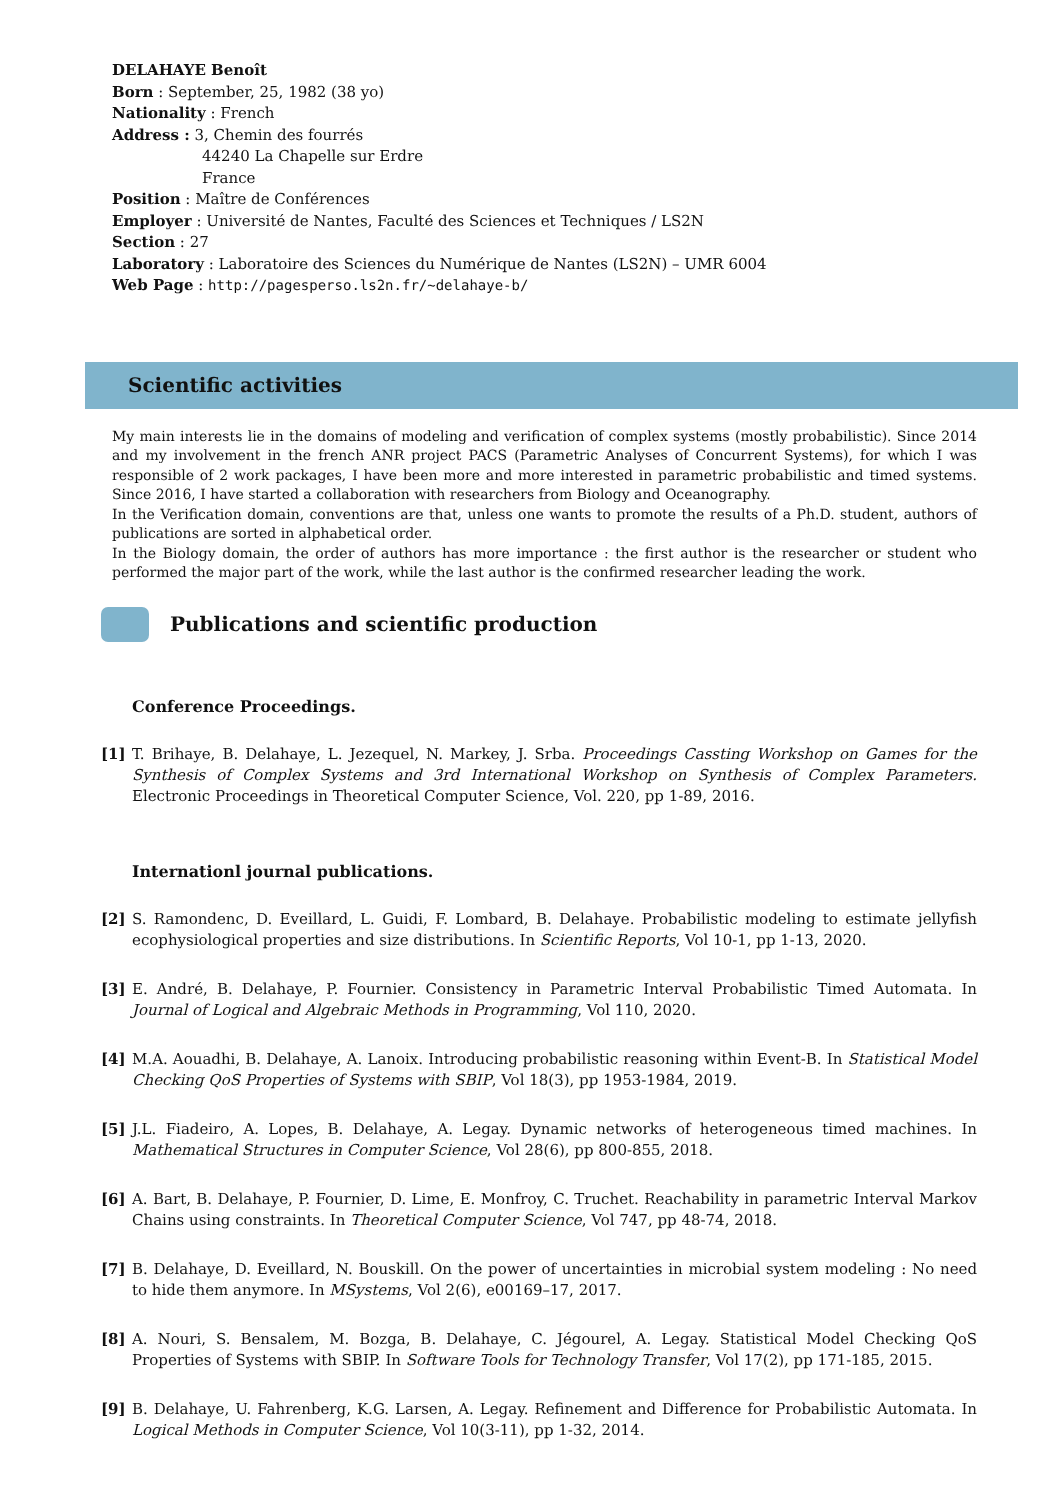DELAHAYE Benoît
Born : September, 25, 1982 (38 yo)
Nationality : French
Address : 3, Chemin des fourrés
44240 La Chapelle sur Erdre
France
Position : Maître de Conférences
Employer : Université de Nantes, Faculté des Sciences et Techniques / LS2N
Section : 27
Laboratory : Laboratoire des Sciences du Numérique de Nantes (LS2N) – UMR 6004
Web Page : http://pagesperso.ls2n.fr/~delahaye-b/
Scientific activities
My main interests lie in the domains of modeling and verification of complex systems (mostly probabilistic). Since 2014 and my involvement in the french ANR project PACS (Parametric Analyses of Concurrent Systems), for which I was responsible of 2 work packages, I have been more and more interested in parametric probabilistic and timed systems. Since 2016, I have started a collaboration with researchers from Biology and Oceanography.
In the Verification domain, conventions are that, unless one wants to promote the results of a Ph.D. student, authors of publications are sorted in alphabetical order.
In the Biology domain, the order of authors has more importance : the first author is the researcher or student who performed the major part of the work, while the last author is the confirmed researcher leading the work.
Publications and scientific production
Conference Proceedings.
[1] T. Brihaye, B. Delahaye, L. Jezequel, N. Markey, J. Srba. Proceedings Cassting Workshop on Games for the Synthesis of Complex Systems and 3rd International Workshop on Synthesis of Complex Parameters. Electronic Proceedings in Theoretical Computer Science, Vol. 220, pp 1-89, 2016.
Internationl journal publications.
[2] S. Ramondenc, D. Eveillard, L. Guidi, F. Lombard, B. Delahaye. Probabilistic modeling to estimate jellyfish ecophysiological properties and size distributions. In Scientific Reports, Vol 10-1, pp 1-13, 2020.
[3] E. André, B. Delahaye, P. Fournier. Consistency in Parametric Interval Probabilistic Timed Automata. In Journal of Logical and Algebraic Methods in Programming, Vol 110, 2020.
[4] M.A. Aouadhi, B. Delahaye, A. Lanoix. Introducing probabilistic reasoning within Event-B. In Statistical Model Checking QoS Properties of Systems with SBIP, Vol 18(3), pp 1953-1984, 2019.
[5] J.L. Fiadeiro, A. Lopes, B. Delahaye, A. Legay. Dynamic networks of heterogeneous timed machines. In Mathematical Structures in Computer Science, Vol 28(6), pp 800-855, 2018.
[6] A. Bart, B. Delahaye, P. Fournier, D. Lime, E. Monfroy, C. Truchet. Reachability in parametric Interval Markov Chains using constraints. In Theoretical Computer Science, Vol 747, pp 48-74, 2018.
[7] B. Delahaye, D. Eveillard, N. Bouskill. On the power of uncertainties in microbial system modeling : No need to hide them anymore. In MSystems, Vol 2(6), e00169–17, 2017.
[8] A. Nouri, S. Bensalem, M. Bozga, B. Delahaye, C. Jégourel, A. Legay. Statistical Model Checking QoS Properties of Systems with SBIP. In Software Tools for Technology Transfer, Vol 17(2), pp 171-185, 2015.
[9] B. Delahaye, U. Fahrenberg, K.G. Larsen, A. Legay. Refinement and Difference for Probabilistic Automata. In Logical Methods in Computer Science, Vol 10(3-11), pp 1-32, 2014.